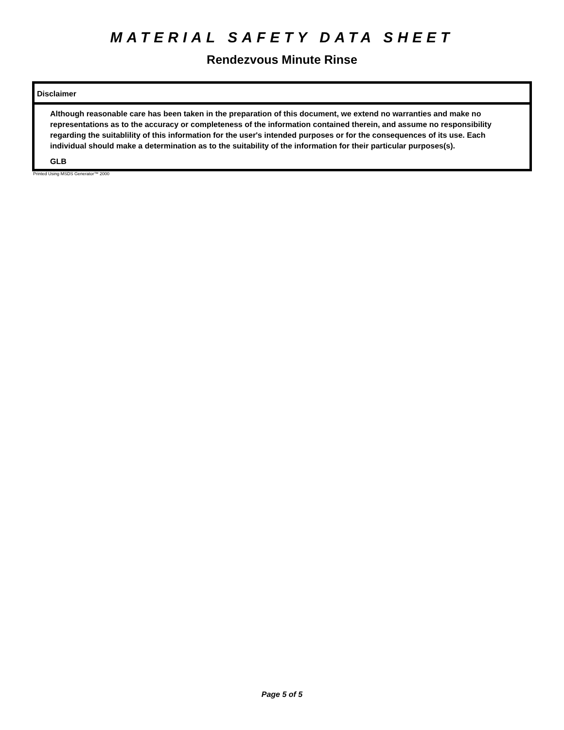MATERIAL SAFETY DATA SHEET
Rendezvous Minute Rinse
Disclaimer
Although reasonable care has been taken in the preparation of this document, we extend no warranties and make no representations as to the accuracy or completeness of the information contained therein, and assume no responsibility regarding the suitablility of this information for the user's intended purposes or for the consequences of its use. Each individual should make a determination as to the suitability of the information for their particular purposes(s).
GLB
Printed Using MSDS Generator™ 2000
Page 5 of 5